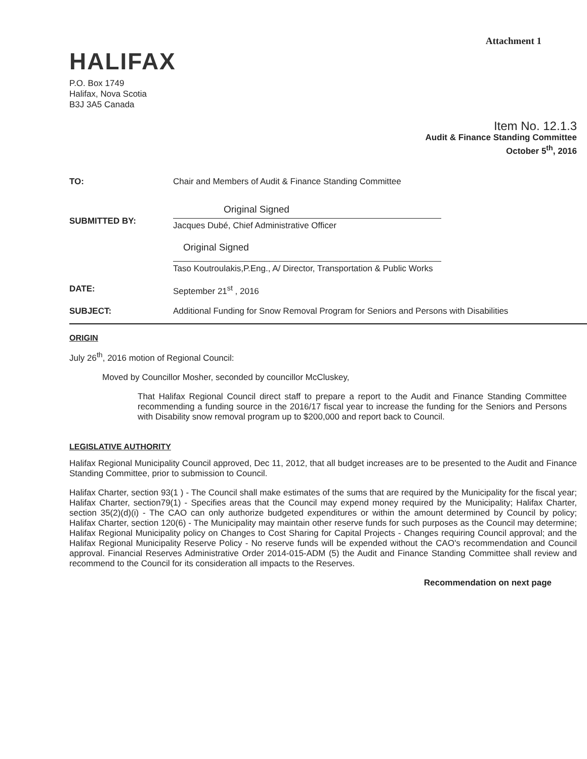Attachment 1
HALIFAX
P.O. Box 1749
Halifax, Nova Scotia
B3J 3A5 Canada
Item No. 12.1.3
Audit & Finance Standing Committee
October 5<sup>th</sup>, 2016
TO: Chair and Members of Audit & Finance Standing Committee
SUBMITTED BY:
Original Signed
Jacques Dubé, Chief Administrative Officer
Original Signed
Taso Koutroulakis,P.Eng., A/ Director, Transportation & Public Works
DATE: September 21<sup>st</sup> , 2016
SUBJECT: Additional Funding for Snow Removal Program for Seniors and Persons with Disabilities
ORIGIN
July 26<sup>th</sup>, 2016 motion of Regional Council:
Moved by Councillor Mosher, seconded by councillor McCluskey,
That Halifax Regional Council direct staff to prepare a report to the Audit and Finance Standing Committee recommending a funding source in the 2016/17 fiscal year to increase the funding for the Seniors and Persons with Disability snow removal program up to $200,000 and report back to Council.
LEGISLATIVE AUTHORITY
Halifax Regional Municipality Council approved, Dec 11, 2012, that all budget increases are to be presented to the Audit and Finance Standing Committee, prior to submission to Council.
Halifax Charter, section 93(1 ) - The Council shall make estimates of the sums that are required by the Municipality for the fiscal year; Halifax Charter, section79(1) - Specifies areas that the Council may expend money required by the Municipality; Halifax Charter, section 35(2)(d)(i) - The CAO can only authorize budgeted expenditures or within the amount determined by Council by policy; Halifax Charter, section 120(6) - The Municipality may maintain other reserve funds for such purposes as the Council may determine; Halifax Regional Municipality policy on Changes to Cost Sharing for Capital Projects - Changes requiring Council approval; and the Halifax Regional Municipality Reserve Policy - No reserve funds will be expended without the CAO's recommendation and Council approval. Financial Reserves Administrative Order 2014-015-ADM (5) the Audit and Finance Standing Committee shall review and recommend to the Council for its consideration all impacts to the Reserves.
Recommendation on next page